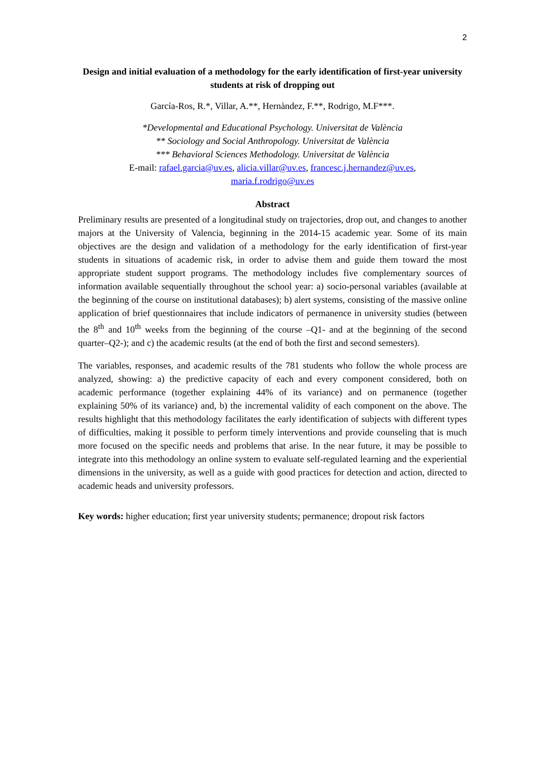2
Design and initial evaluation of a methodology for the early identification of first-year university students at risk of dropping out
García-Ros, R.*, Villar, A.**, Hernàndez, F.**, Rodrigo, M.F***.
*Developmental and Educational Psychology. Universitat de València
** Sociology and Social Anthropology. Universitat de València
*** Behavioral Sciences Methodology. Universitat de València
E-mail: rafael.garcia@uv.es, alicia.villar@uv.es, francesc.j.hernandez@uv.es,
maria.f.rodrigo@uv.es
Abstract
Preliminary results are presented of a longitudinal study on trajectories, drop out, and changes to another majors at the University of Valencia, beginning in the 2014-15 academic year. Some of its main objectives are the design and validation of a methodology for the early identification of first-year students in situations of academic risk, in order to advise them and guide them toward the most appropriate student support programs. The methodology includes five complementary sources of information available sequentially throughout the school year: a) socio-personal variables (available at the beginning of the course on institutional databases); b) alert systems, consisting of the massive online application of brief questionnaires that include indicators of permanence in university studies (between the 8<sup>th</sup> and 10<sup>th</sup> weeks from the beginning of the course –Q1- and at the beginning of the second quarter–Q2-); and c) the academic results (at the end of both the first and second semesters).
The variables, responses, and academic results of the 781 students who follow the whole process are analyzed, showing: a) the predictive capacity of each and every component considered, both on academic performance (together explaining 44% of its variance) and on permanence (together explaining 50% of its variance) and, b) the incremental validity of each component on the above. The results highlight that this methodology facilitates the early identification of subjects with different types of difficulties, making it possible to perform timely interventions and provide counseling that is much more focused on the specific needs and problems that arise. In the near future, it may be possible to integrate into this methodology an online system to evaluate self-regulated learning and the experiential dimensions in the university, as well as a guide with good practices for detection and action, directed to academic heads and university professors.
Key words: higher education; first year university students; permanence; dropout risk factors